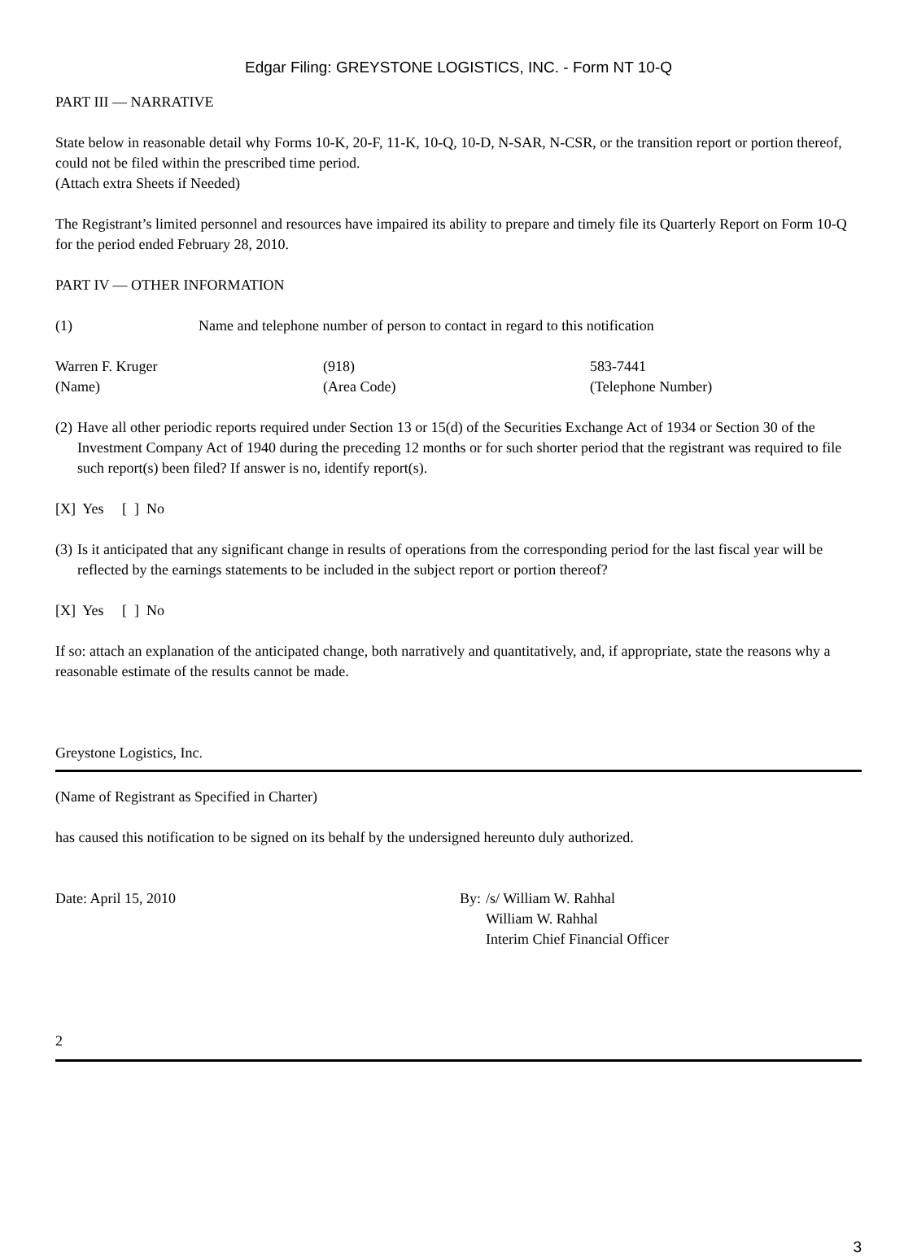Edgar Filing: GREYSTONE LOGISTICS, INC. - Form NT 10-Q
PART III — NARRATIVE
State below in reasonable detail why Forms 10-K, 20-F, 11-K, 10-Q, 10-D, N-SAR, N-CSR, or the transition report or portion thereof, could not be filed within the prescribed time period.
(Attach extra Sheets if Needed)
The Registrant’s limited personnel and resources have impaired its ability to prepare and timely file its Quarterly Report on Form 10-Q for the period ended February 28, 2010.
PART IV — OTHER INFORMATION
(1) Name and telephone number of person to contact in regard to this notification
Warren F. Kruger
(Name)
(918)
(Area Code)
583-7441
(Telephone Number)
(2)
Have all other periodic reports required under Section 13 or 15(d) of the Securities Exchange Act of 1934 or Section 30 of the Investment Company Act of 1940 during the preceding 12 months or for such shorter period that the registrant was required to file such report(s) been filed? If answer is no, identify report(s).
[X] Yes [ ] No
(3)
Is it anticipated that any significant change in results of operations from the corresponding period for the last fiscal year will be reflected by the earnings statements to be included in the subject report or portion thereof?
[X] Yes [ ] No
If so: attach an explanation of the anticipated change, both narratively and quantitatively, and, if appropriate, state the reasons why a reasonable estimate of the results cannot be made.
Greystone Logistics, Inc.
(Name of Registrant as Specified in Charter)
has caused this notification to be signed on its behalf by the undersigned hereunto duly authorized.
Date: April 15, 2010 By:
/s/ William W. Rahhal
William W. Rahhal
Interim Chief Financial Officer
2
3